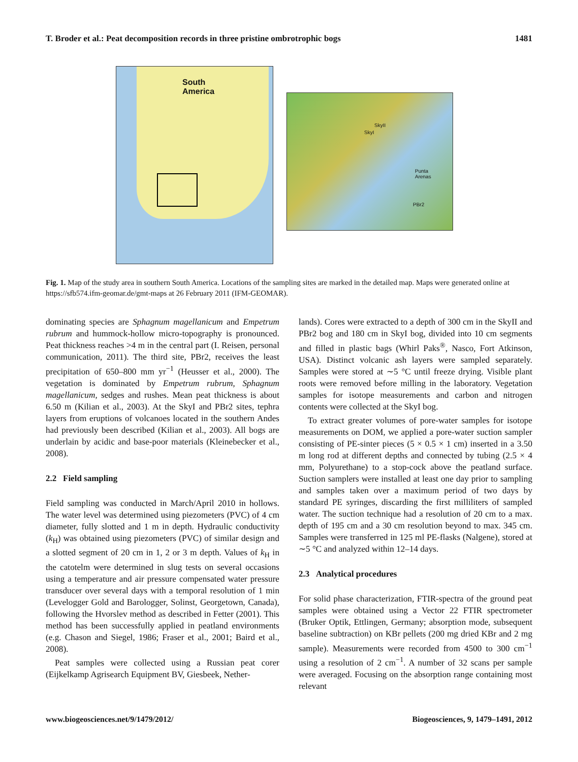T. Broder et al.: Peat decomposition records in three pristine ombrotrophic bogs 1481
South
America
SkyII
SkyI
Punta
Arenas
PBr2
Fig. 1. Map of the study area in southern South America. Locations of the sampling sites are marked in the detailed map. Maps were generated online at https://sfb574.ifm-geomar.de/gmt-maps at 26 February 2011 (IFM-GEOMAR).
dominating species are Sphagnum magellanicum and Empetrum rubrum and hummock-hollow micro-topography is pronounced. Peat thickness reaches >4 m in the central part (I. Reisen, personal communication, 2011). The third site, PBr2, receives the least precipitation of 650–800 mm yr<sup>−1</sup> (Heusser et al., 2000). The vegetation is dominated by Empetrum rubrum, Sphagnum magellanicum, sedges and rushes. Mean peat thickness is about 6.50 m (Kilian et al., 2003). At the SkyI and PBr2 sites, tephra layers from eruptions of volcanoes located in the southern Andes had previously been described (Kilian et al., 2003). All bogs are underlain by acidic and base-poor materials (Kleinebecker et al., 2008).
2.2 Field sampling
Field sampling was conducted in March/April 2010 in hollows. The water level was determined using piezometers (PVC) of 4 cm diameter, fully slotted and 1 m in depth. Hydraulic conductivity (k<sub>H</sub>) was obtained using piezometers (PVC) of similar design and a slotted segment of 20 cm in 1, 2 or 3 m depth. Values of k<sub>H</sub> in the catotelm were determined in slug tests on several occasions using a temperature and air pressure compensated water pressure transducer over several days with a temporal resolution of 1 min (Levelogger Gold and Barologger, Solinst, Georgetown, Canada), following the Hvorslev method as described in Fetter (2001). This method has been successfully applied in peatland environments (e.g. Chason and Siegel, 1986; Fraser et al., 2001; Baird et al., 2008).
Peat samples were collected using a Russian peat corer (Eijkelkamp Agrisearch Equipment BV, Giesbeek, Nether-
lands). Cores were extracted to a depth of 300 cm in the SkyII and PBr2 bog and 180 cm in SkyI bog, divided into 10 cm segments and filled in plastic bags (Whirl Paks<sup>®</sup>, Nasco, Fort Atkinson, USA). Distinct volcanic ash layers were sampled separately. Samples were stored at ∼5 °C until freeze drying. Visible plant roots were removed before milling in the laboratory. Vegetation samples for isotope measurements and carbon and nitrogen contents were collected at the SkyI bog.
To extract greater volumes of pore-water samples for isotope measurements on DOM, we applied a pore-water suction sampler consisting of PE-sinter pieces (5 × 0.5 × 1 cm) inserted in a 3.50 m long rod at different depths and connected by tubing (2.5 × 4 mm, Polyurethane) to a stop-cock above the peatland surface. Suction samplers were installed at least one day prior to sampling and samples taken over a maximum period of two days by standard PE syringes, discarding the first milliliters of sampled water. The suction technique had a resolution of 20 cm to a max. depth of 195 cm and a 30 cm resolution beyond to max. 345 cm. Samples were transferred in 125 ml PE-flasks (Nalgene), stored at ∼5 °C and analyzed within 12–14 days.
2.3 Analytical procedures
For solid phase characterization, FTIR-spectra of the ground peat samples were obtained using a Vector 22 FTIR spectrometer (Bruker Optik, Ettlingen, Germany; absorption mode, subsequent baseline subtraction) on KBr pellets (200 mg dried KBr and 2 mg sample). Measurements were recorded from 4500 to 300 cm<sup>−1</sup> using a resolution of 2 cm<sup>−1</sup>. A number of 32 scans per sample were averaged. Focusing on the absorption range containing most relevant
www.biogeosciences.net/9/1479/2012/ Biogeosciences, 9, 1479–1491, 2012